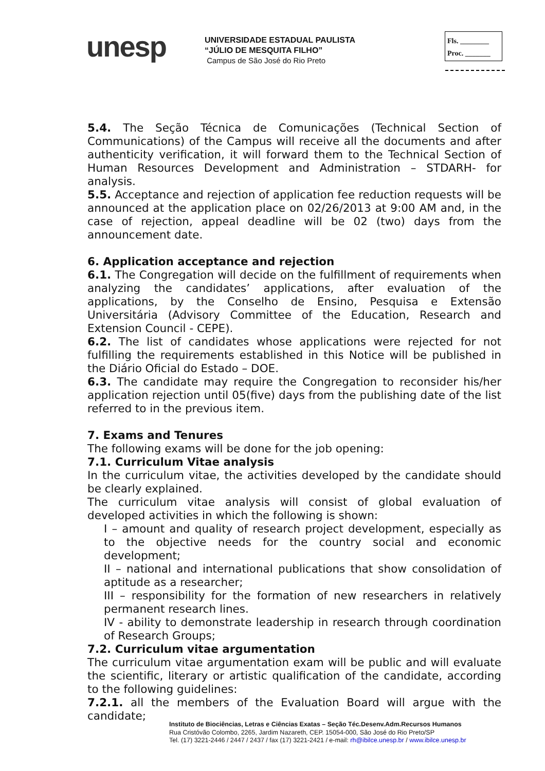unesp
UNIVERSIDADE ESTADUAL PAULISTA
“JÚLIO DE MESQUITA FILHO”
Campus de São José do Rio Preto
Fls. ________
Proc. _______
5.4. The Seção Técnica de Comunicações (Technical Section of Communications) of the Campus will receive all the documents and after authenticity verification, it will forward them to the Technical Section of Human Resources Development and Administration – STDARH- for analysis.
5.5. Acceptance and rejection of application fee reduction requests will be announced at the application place on 02/26/2013 at 9:00 AM and, in the case of rejection, appeal deadline will be 02 (two) days from the announcement date.
6. Application acceptance and rejection
6.1. The Congregation will decide on the fulfillment of requirements when analyzing the candidates’ applications, after evaluation of the applications, by the Conselho de Ensino, Pesquisa e Extensão Universitária (Advisory Committee of the Education, Research and Extension Council - CEPE).
6.2. The list of candidates whose applications were rejected for not fulfilling the requirements established in this Notice will be published in the Diário Oficial do Estado – DOE.
6.3. The candidate may require the Congregation to reconsider his/her application rejection until 05(five) days from the publishing date of the list referred to in the previous item.
7. Exams and Tenures
The following exams will be done for the job opening:
7.1. Curriculum Vitae analysis
In the curriculum vitae, the activities developed by the candidate should be clearly explained.
The curriculum vitae analysis will consist of global evaluation of developed activities in which the following is shown:
I – amount and quality of research project development, especially as to the objective needs for the country social and economic development;
II – national and international publications that show consolidation of aptitude as a researcher;
III – responsibility for the formation of new researchers in relatively permanent research lines.
IV - ability to demonstrate leadership in research through coordination of Research Groups;
7.2. Curriculum vitae argumentation
The curriculum vitae argumentation exam will be public and will evaluate the scientific, literary or artistic qualification of the candidate, according to the following guidelines:
7.2.1. all the members of the Evaluation Board will argue with the candidate;
Instituto de Biociências, Letras e Ciências Exatas – Seção Téc.Desenv.Adm.Recursos Humanos
Rua Cristóvão Colombo, 2265, Jardim Nazareth, CEP. 15054-000, São José do Rio Preto/SP
Tel. (17) 3221-2446 / 2447 / 2437 / fax (17) 3221-2421 / e-mail: rh@ibilce.unesp.br / www.ibilce.unesp.br